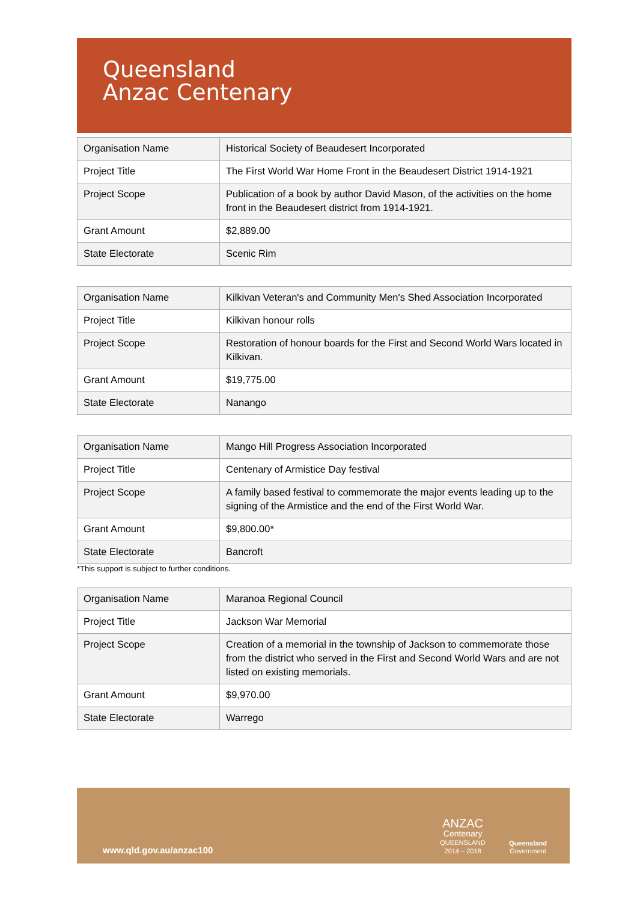Queensland
Anzac Centenary
| Organisation Name | Historical Society of Beaudesert Incorporated |
| Project Title | The First World War Home Front in the Beaudesert District 1914-1921 |
| Project Scope | Publication of a book by author David Mason, of the activities on the home front in the Beaudesert district from 1914-1921. |
| Grant Amount | $2,889.00 |
| State Electorate | Scenic Rim |
| Organisation Name | Kilkivan Veteran's and Community Men's Shed Association Incorporated |
| Project Title | Kilkivan honour rolls |
| Project Scope | Restoration of honour boards for the First and Second World Wars located in Kilkivan. |
| Grant Amount | $19,775.00 |
| State Electorate | Nanango |
| Organisation Name | Mango Hill Progress Association Incorporated |
| Project Title | Centenary of Armistice Day festival |
| Project Scope | A family based festival to commemorate the major events leading up to the signing of the Armistice and the end of the First World War. |
| Grant Amount | $9,800.00* |
| State Electorate | Bancroft |
*This support is subject to further conditions.
| Organisation Name | Maranoa Regional Council |
| Project Title | Jackson War Memorial |
| Project Scope | Creation of a memorial in the township of Jackson to commemorate those from the district who served in the First and Second World Wars and are not listed on existing memorials. |
| Grant Amount | $9,970.00 |
| State Electorate | Warrego |
www.qld.gov.au/anzac100
ANZAC
Centenary
QUEENSLAND
2014 – 2018
Queensland
Government